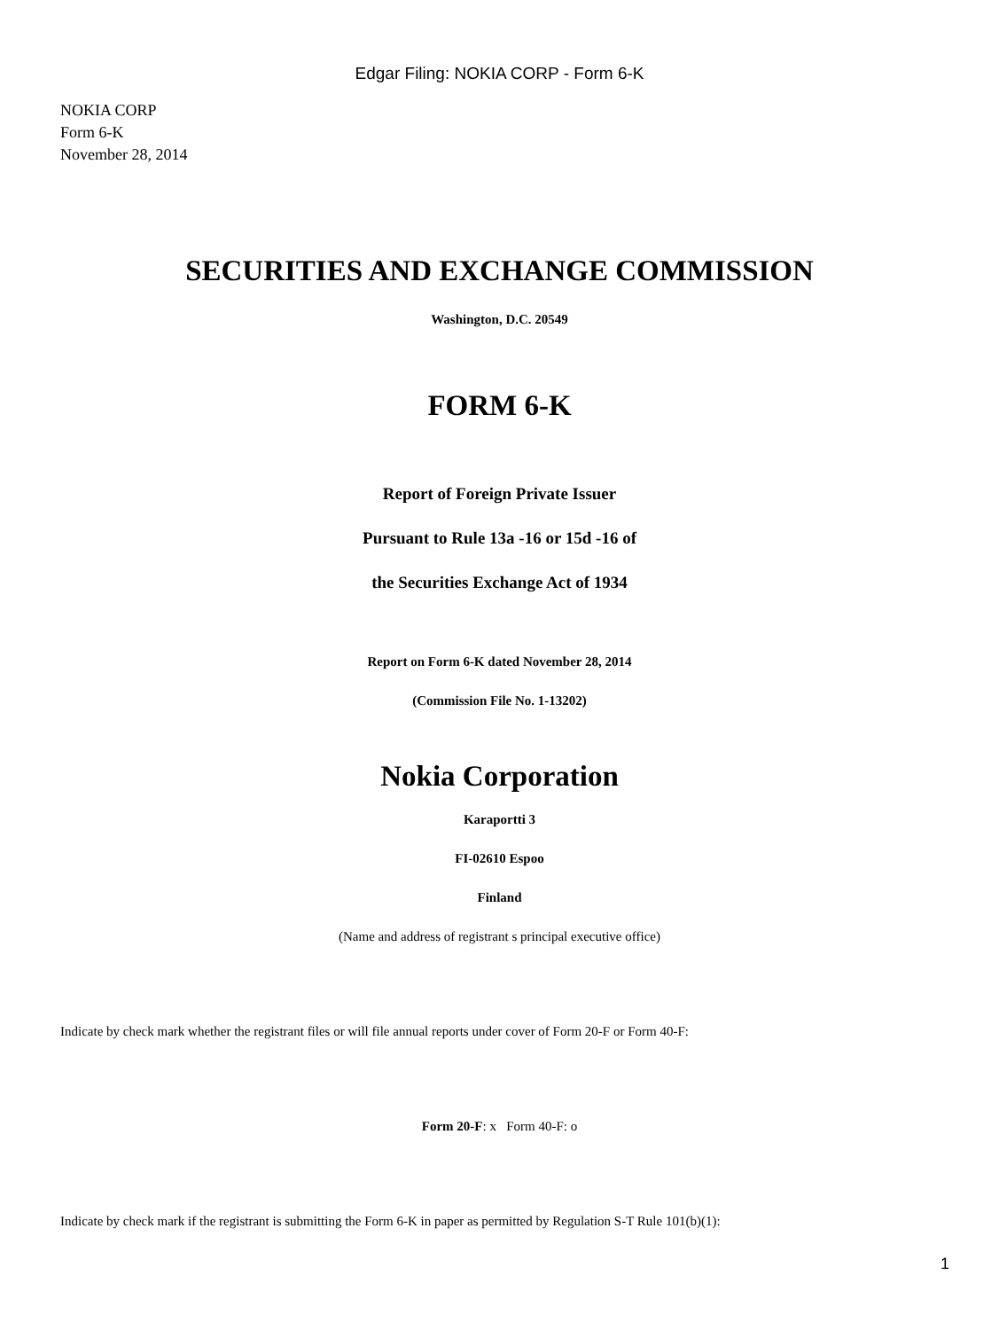Edgar Filing: NOKIA CORP - Form 6-K
NOKIA CORP
Form 6-K
November 28, 2014
SECURITIES AND EXCHANGE COMMISSION
Washington, D.C. 20549
FORM 6-K
Report of Foreign Private Issuer
Pursuant to Rule 13a -16 or 15d -16 of
the Securities Exchange Act of 1934
Report on Form 6-K dated November 28, 2014
(Commission File No. 1-13202)
Nokia Corporation
Karaportti 3
FI-02610 Espoo
Finland
(Name and address of registrant s principal executive office)
Indicate by check mark whether the registrant files or will file annual reports under cover of Form 20-F or Form 40-F:
Form 20-F: x Form 40-F: o
Indicate by check mark if the registrant is submitting the Form 6-K in paper as permitted by Regulation S-T Rule 101(b)(1):
1